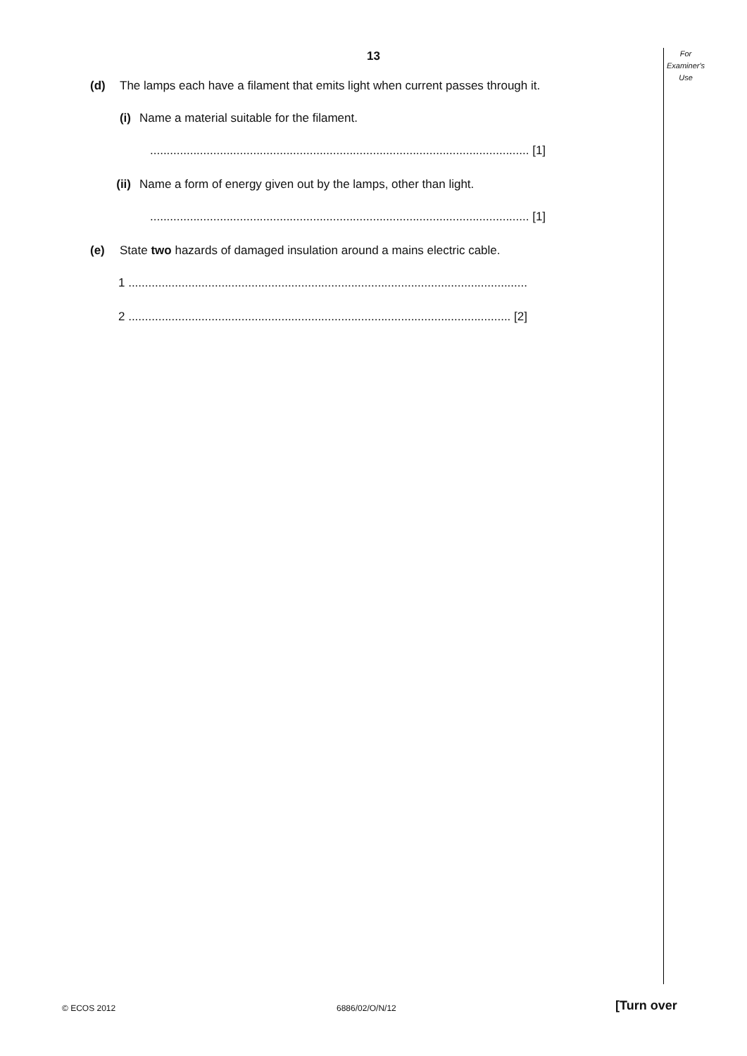13
For
Examiner's
Use
(d) The lamps each have a filament that emits light when current passes through it.
(i) Name a material suitable for the filament.
.................................................................................................................. [1]
(ii) Name a form of energy given out by the lamps, other than light.
.................................................................................................................. [1]
(e) State two hazards of damaged insulation around a mains electric cable.
1 ........................................................................................................................
2 ................................................................................................................... [2]
© ECOS 2012 6886/02/O/N/12 [Turn over